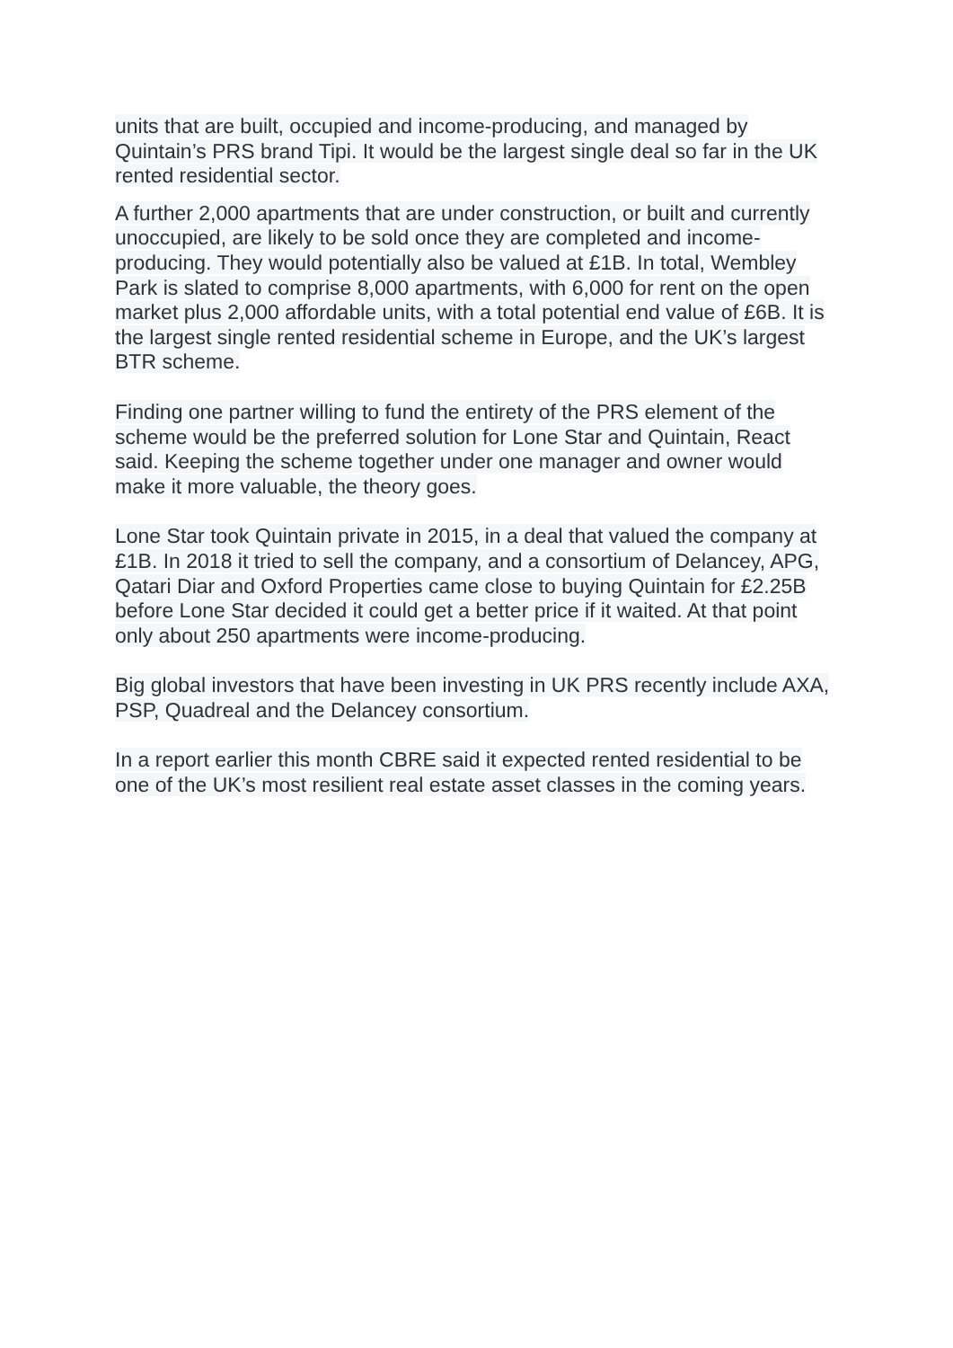units that are built, occupied and income-producing, and managed by Quintain’s PRS brand Tipi. It would be the largest single deal so far in the UK rented residential sector.
A further 2,000 apartments that are under construction, or built and currently unoccupied, are likely to be sold once they are completed and income-producing. They would potentially also be valued at £1B. In total, Wembley Park is slated to comprise 8,000 apartments, with 6,000 for rent on the open market plus 2,000 affordable units, with a total potential end value of £6B. It is the largest single rented residential scheme in Europe, and the UK’s largest BTR scheme.
Finding one partner willing to fund the entirety of the PRS element of the scheme would be the preferred solution for Lone Star and Quintain, React said. Keeping the scheme together under one manager and owner would make it more valuable, the theory goes.
Lone Star took Quintain private in 2015, in a deal that valued the company at £1B. In 2018 it tried to sell the company, and a consortium of Delancey, APG, Qatari Diar and Oxford Properties came close to buying Quintain for £2.25B before Lone Star decided it could get a better price if it waited. At that point only about 250 apartments were income-producing.
Big global investors that have been investing in UK PRS recently include AXA, PSP, Quadreal and the Delancey consortium.
In a report earlier this month CBRE said it expected rented residential to be one of the UK’s most resilient real estate asset classes in the coming years.